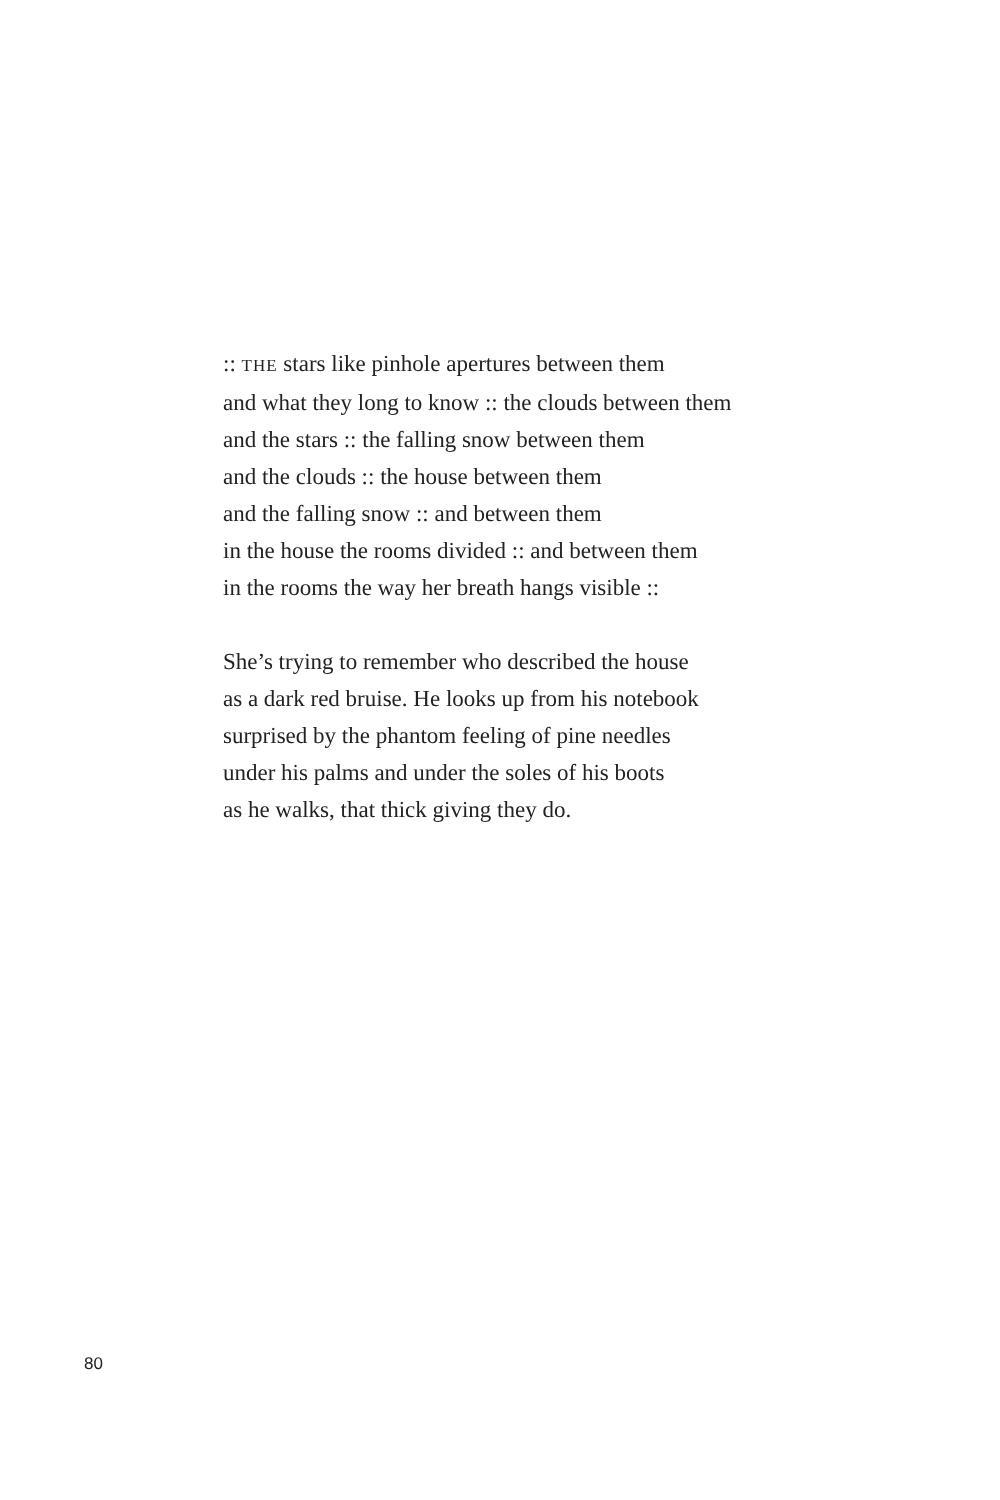:: THE stars like pinhole apertures between them
and what they long to know :: the clouds between them
and the stars :: the falling snow between them
and the clouds :: the house between them
and the falling snow :: and between them
in the house the rooms divided :: and between them
in the rooms the way her breath hangs visible ::
She’s trying to remember who described the house
as a dark red bruise. He looks up from his notebook
surprised by the phantom feeling of pine needles
under his palms and under the soles of his boots
as he walks, that thick giving they do.
80